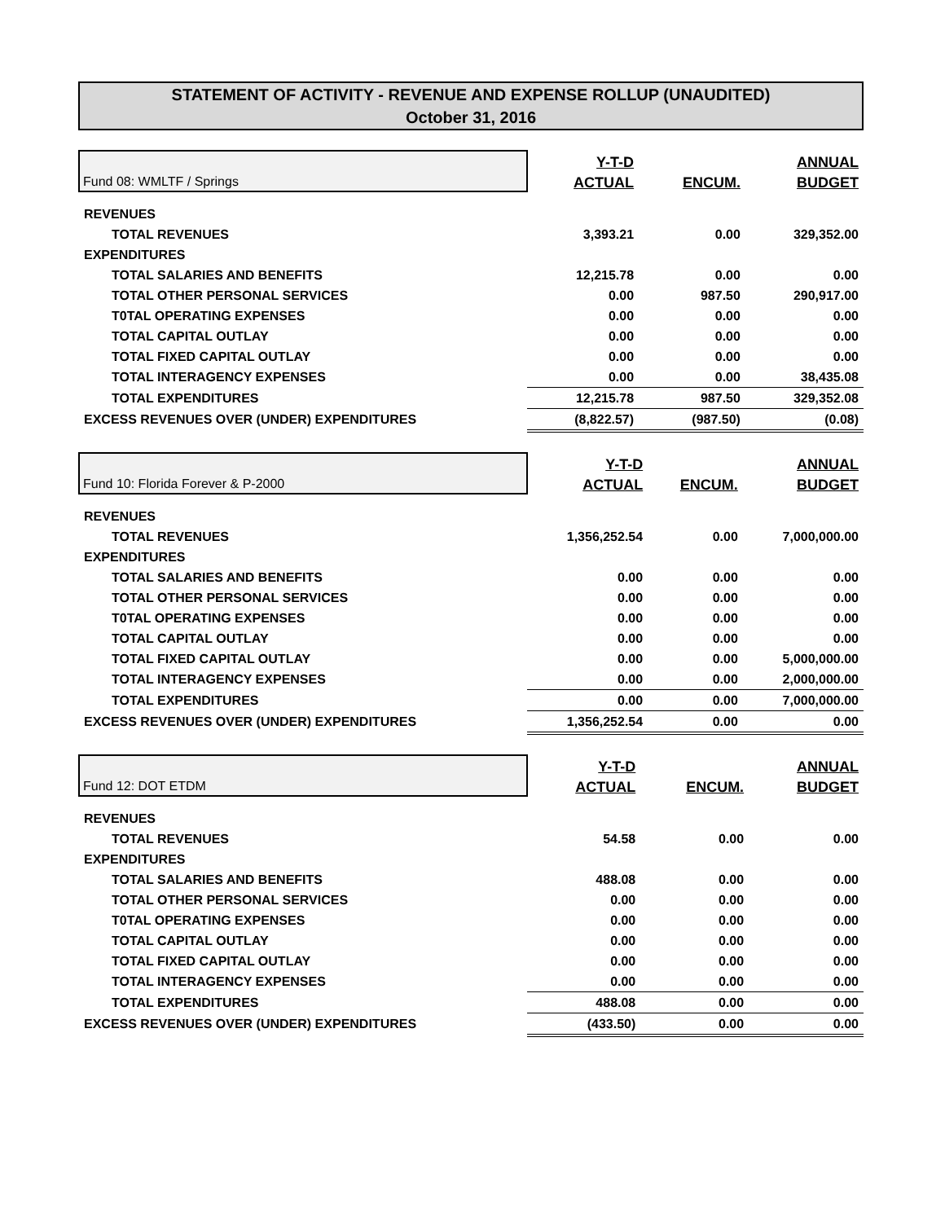STATEMENT OF ACTIVITY - REVENUE AND EXPENSE ROLLUP (UNAUDITED)
October 31, 2016
| Fund 08: WMLTF / Springs | Y-T-D | | ANNUAL |
| | ACTUAL | ENCUM. | BUDGET |
| REVENUES | | | |
| TOTAL REVENUES | 3,393.21 | 0.00 | 329,352.00 |
| EXPENDITURES | | | |
| TOTAL SALARIES AND BENEFITS | 12,215.78 | 0.00 | 0.00 |
| TOTAL OTHER PERSONAL SERVICES | 0.00 | 987.50 | 290,917.00 |
| T0TAL OPERATING EXPENSES | 0.00 | 0.00 | 0.00 |
| TOTAL CAPITAL OUTLAY | 0.00 | 0.00 | 0.00 |
| TOTAL FIXED CAPITAL OUTLAY | 0.00 | 0.00 | 0.00 |
| TOTAL INTERAGENCY EXPENSES | 0.00 | 0.00 | 38,435.08 |
| TOTAL EXPENDITURES | 12,215.78 | 987.50 | 329,352.08 |
| EXCESS REVENUES OVER (UNDER) EXPENDITURES | (8,822.57) | (987.50) | (0.08) |
| Fund 10: Florida Forever & P-2000 | Y-T-D | | ANNUAL |
| | ACTUAL | ENCUM. | BUDGET |
| REVENUES | | | |
| TOTAL REVENUES | 1,356,252.54 | 0.00 | 7,000,000.00 |
| EXPENDITURES | | | |
| TOTAL SALARIES AND BENEFITS | 0.00 | 0.00 | 0.00 |
| TOTAL OTHER PERSONAL SERVICES | 0.00 | 0.00 | 0.00 |
| T0TAL OPERATING EXPENSES | 0.00 | 0.00 | 0.00 |
| TOTAL CAPITAL OUTLAY | 0.00 | 0.00 | 0.00 |
| TOTAL FIXED CAPITAL OUTLAY | 0.00 | 0.00 | 5,000,000.00 |
| TOTAL INTERAGENCY EXPENSES | 0.00 | 0.00 | 2,000,000.00 |
| TOTAL EXPENDITURES | 0.00 | 0.00 | 7,000,000.00 |
| EXCESS REVENUES OVER (UNDER) EXPENDITURES | 1,356,252.54 | 0.00 | 0.00 |
| Fund 12: DOT ETDM | Y-T-D | | ANNUAL |
| | ACTUAL | ENCUM. | BUDGET |
| REVENUES | | | |
| TOTAL REVENUES | 54.58 | 0.00 | 0.00 |
| EXPENDITURES | | | |
| TOTAL SALARIES AND BENEFITS | 488.08 | 0.00 | 0.00 |
| TOTAL OTHER PERSONAL SERVICES | 0.00 | 0.00 | 0.00 |
| T0TAL OPERATING EXPENSES | 0.00 | 0.00 | 0.00 |
| TOTAL CAPITAL OUTLAY | 0.00 | 0.00 | 0.00 |
| TOTAL FIXED CAPITAL OUTLAY | 0.00 | 0.00 | 0.00 |
| TOTAL INTERAGENCY EXPENSES | 0.00 | 0.00 | 0.00 |
| TOTAL EXPENDITURES | 488.08 | 0.00 | 0.00 |
| EXCESS REVENUES OVER (UNDER) EXPENDITURES | (433.50) | 0.00 | 0.00 |